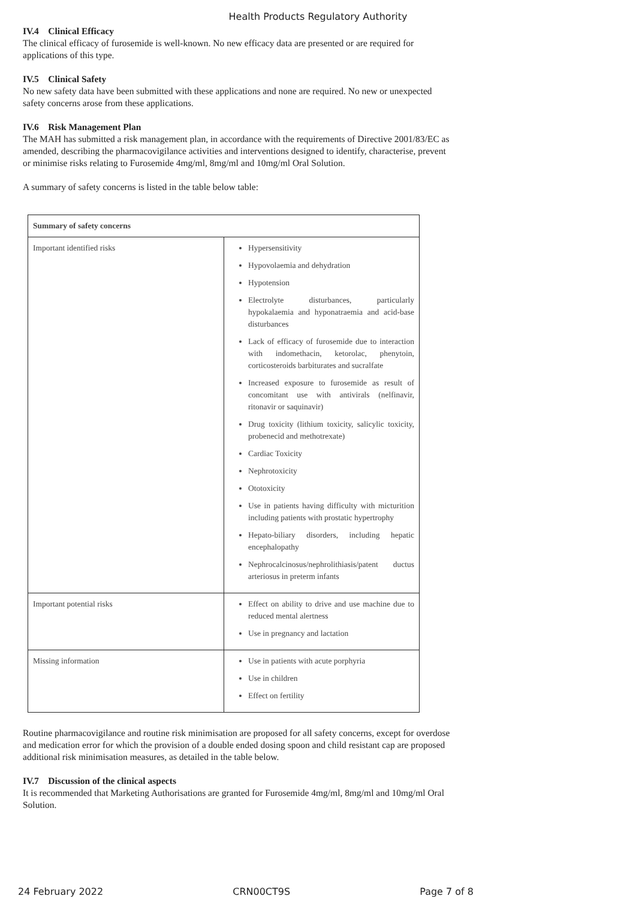Health Products Regulatory Authority
IV.4 Clinical Efficacy
The clinical efficacy of furosemide is well-known. No new efficacy data are presented or are required for applications of this type.
IV.5 Clinical Safety
No new safety data have been submitted with these applications and none are required. No new or unexpected safety concerns arose from these applications.
IV.6 Risk Management Plan
The MAH has submitted a risk management plan, in accordance with the requirements of Directive 2001/83/EC as amended, describing the pharmacovigilance activities and interventions designed to identify, characterise, prevent or minimise risks relating to Furosemide 4mg/ml, 8mg/ml and 10mg/ml Oral Solution.
A summary of safety concerns is listed in the table below table:
| Summary of safety concerns | |
| --- | --- |
| Important identified risks | Hypersensitivity Hypovolaemia and dehydration Hypotension Electrolyte disturbances, particularly hypokalaemia and hyponatraemia and acid-base disturbances Lack of efficacy of furosemide due to interaction with indomethacin, ketorolac, phenytoin, corticosteroids barbiturates and sucralfate Increased exposure to furosemide as result of concomitant use with antivirals (nelfinavir, ritonavir or saquinavir) Drug toxicity (lithium toxicity, salicylic toxicity, probenecid and methotrexate) Cardiac Toxicity Nephrotoxicity Ototoxicity Use in patients having difficulty with micturition including patients with prostatic hypertrophy Hepato-biliary disorders, including hepatic encephalopathy Nephrocalcinosus/nephrolithiasis/patent ductus arteriosus in preterm infants |
| Important potential risks | Effect on ability to drive and use machine due to reduced mental alertness Use in pregnancy and lactation |
| Missing information | Use in patients with acute porphyria Use in children Effect on fertility |
Routine pharmacovigilance and routine risk minimisation are proposed for all safety concerns, except for overdose and medication error for which the provision of a double ended dosing spoon and child resistant cap are proposed additional risk minimisation measures, as detailed in the table below.
IV.7 Discussion of the clinical aspects
It is recommended that Marketing Authorisations are granted for Furosemide 4mg/ml, 8mg/ml and 10mg/ml Oral Solution.
24 February 2022 CRN00CT9S Page 7 of 8